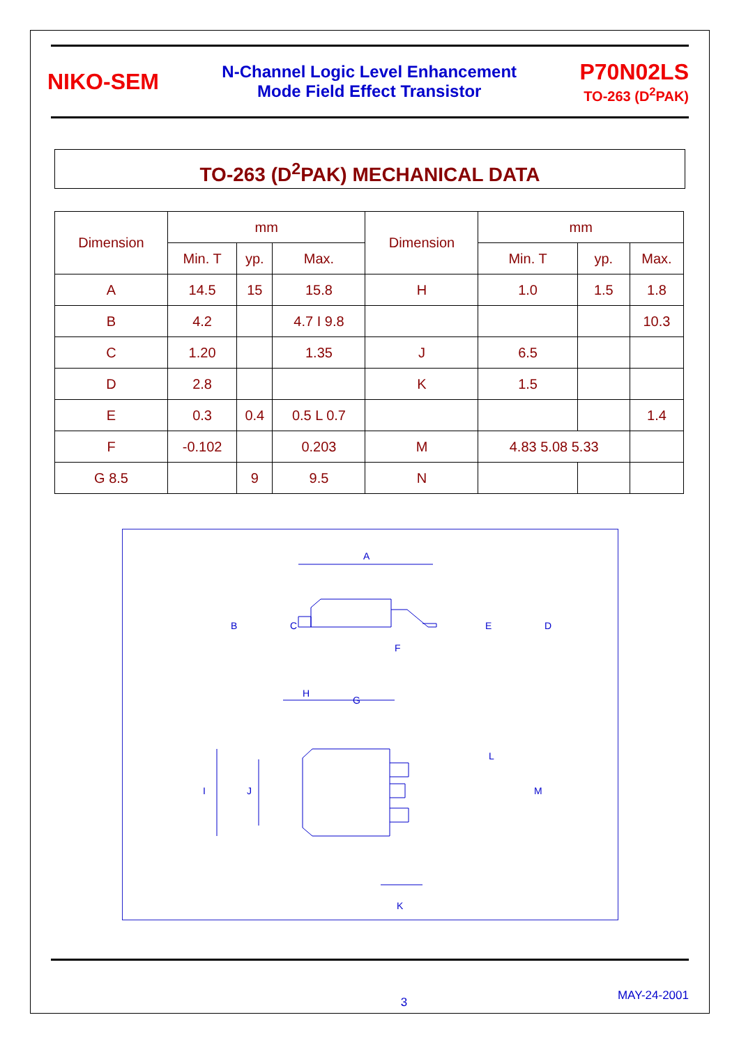NIKO-SEM
N-Channel Logic Level Enhancement
Mode Field Effect Transistor
P70N02LS
TO-263 (D<sup>2</sup>PAK)
TO-263 (D<sup>2</sup>PAK) MECHANICAL DATA
| Dimension | mm | | | Dimension | mm | | |
| --- | --- | --- | --- | --- | --- | --- | --- |
| | Min. T | yp. | Max. | | Min. T | yp. | Max. |
| A | 14.5 | 15 | 15.8 | H | 1.0 | 1.5 | 1.8 |
| B | 4.2 | | 4.7 I 9.8 | | | | 10.3 |
| C | 1.20 | | 1.35 | J | 6.5 | | |
| D | 2.8 | | | K | 1.5 | | |
| E | 0.3 | 0.4 | 0.5 L 0.7 | | | | 1.4 |
| F | -0.102 | | 0.203 | M | 4.83 5.08 5.33 | | |
| G 8.5 | | 9 | 9.5 | N | | | |
A
B
C
F
E
D
H
G
I
J
L
M
K
3 MAY-24-2001